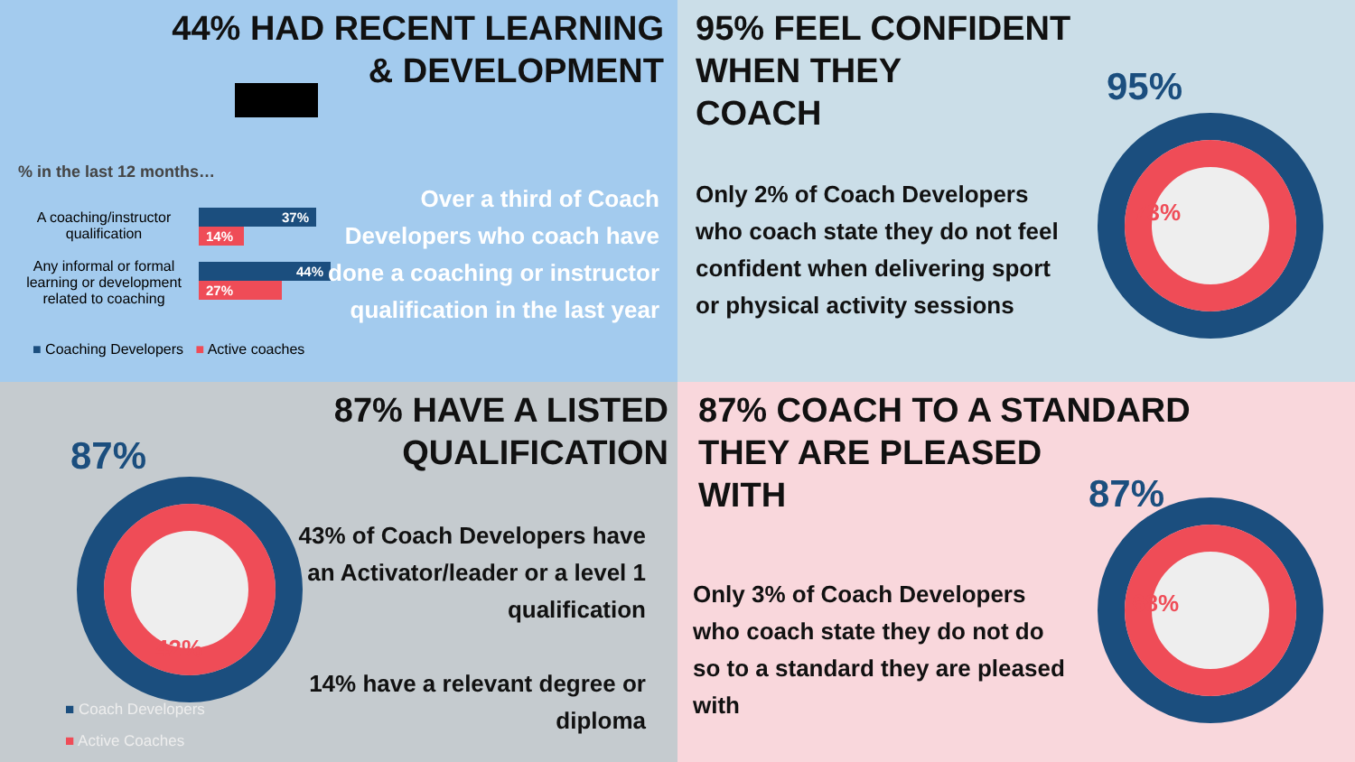44% HAD RECENT LEARNING
& DEVELOPMENT
% in the last 12 months…
A coaching/instructor qualification
Any informal or formal learning or development related to coaching
37%
14%
44%
27%
■ Coaching Developers ■ Active coaches
Over a third of Coach Developers who coach have done a coaching or instructor qualification in the last year
95% FEEL CONFIDENT
WHEN THEY
COACH
95%
73%
Only 2% of Coach Developers who coach state they do not feel confident when delivering sport or physical activity sessions
87% HAVE A LISTED
QUALIFICATION
87%
42%
43% of Coach Developers have an Activator/leader or a level 1 qualification
14% have a relevant degree or diploma
■ Coach Developers
■ Active Coaches
87% COACH TO A STANDARD
THEY ARE PLEASED
WITH
87%
68%
Only 3% of Coach Developers who coach state they do not do so to a standard they are pleased with